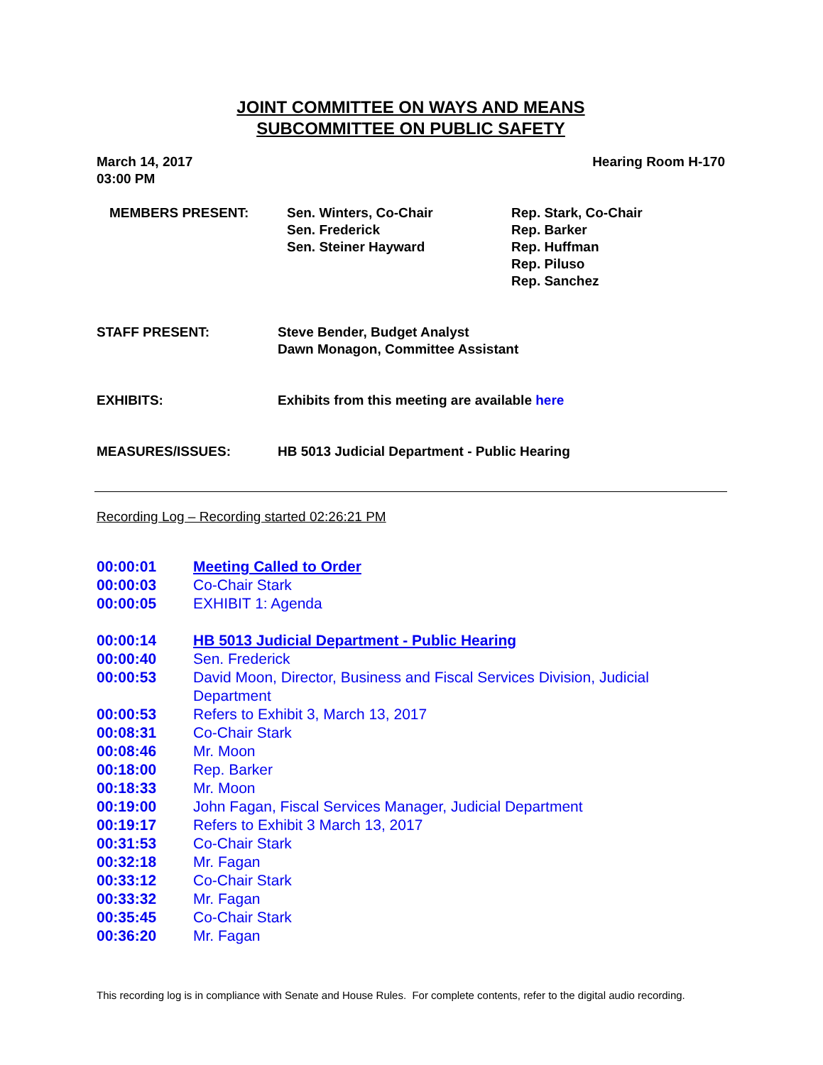JOINT COMMITTEE ON WAYS AND MEANS
SUBCOMMITTEE ON PUBLIC SAFETY
March 14, 2017
03:00 PM
Hearing Room H-170
MEMBERS PRESENT: Sen. Winters, Co-Chair
Sen. Frederick
Sen. Steiner Hayward
Rep. Stark, Co-Chair
Rep. Barker
Rep. Huffman
Rep. Piluso
Rep. Sanchez
STAFF PRESENT: Steve Bender, Budget Analyst
Dawn Monagon, Committee Assistant
EXHIBITS: Exhibits from this meeting are available here
MEASURES/ISSUES: HB 5013 Judicial Department - Public Hearing
Recording Log – Recording started 02:26:21 PM
00:00:01 Meeting Called to Order
00:00:03 Co-Chair Stark
00:00:05 EXHIBIT 1: Agenda
00:00:14 HB 5013 Judicial Department - Public Hearing
00:00:40 Sen. Frederick
00:00:53 David Moon, Director, Business and Fiscal Services Division, Judicial Department
00:00:53 Refers to Exhibit 3, March 13, 2017
00:08:31 Co-Chair Stark
00:08:46 Mr. Moon
00:18:00 Rep. Barker
00:18:33 Mr. Moon
00:19:00 John Fagan, Fiscal Services Manager, Judicial Department
00:19:17 Refers to Exhibit 3 March 13, 2017
00:31:53 Co-Chair Stark
00:32:18 Mr. Fagan
00:33:12 Co-Chair Stark
00:33:32 Mr. Fagan
00:35:45 Co-Chair Stark
00:36:20 Mr. Fagan
This recording log is in compliance with Senate and House Rules. For complete contents, refer to the digital audio recording.